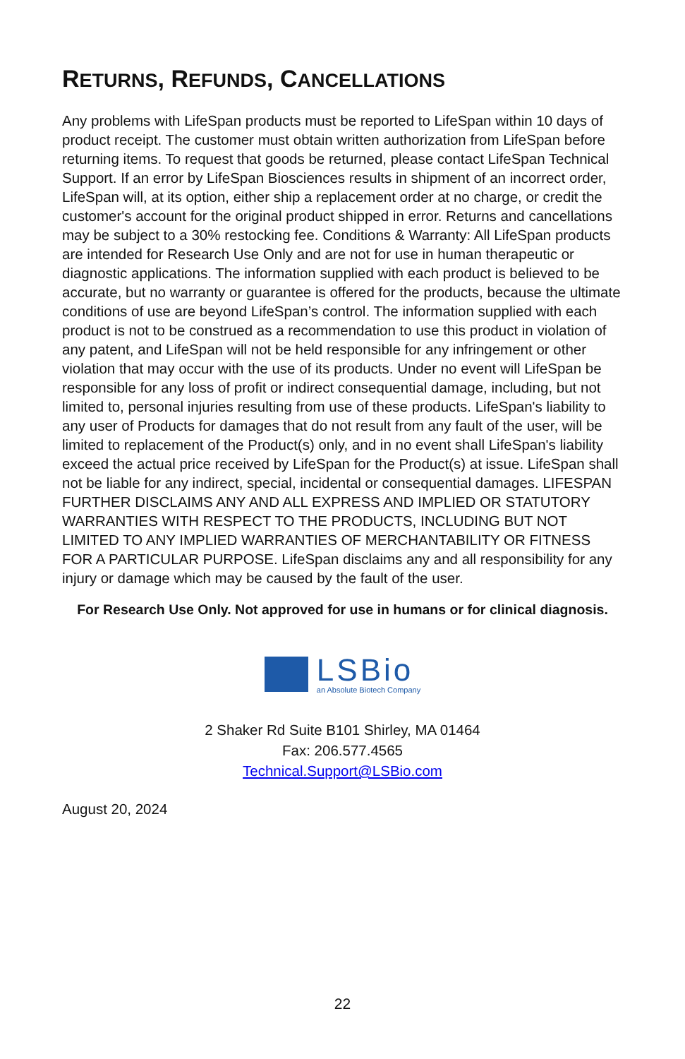RETURNS, REFUNDS, CANCELLATIONS
Any problems with LifeSpan products must be reported to LifeSpan within 10 days of product receipt. The customer must obtain written authorization from LifeSpan before returning items. To request that goods be returned, please contact LifeSpan Technical Support. If an error by LifeSpan Biosciences results in shipment of an incorrect order, LifeSpan will, at its option, either ship a replacement order at no charge, or credit the customer's account for the original product shipped in error. Returns and cancellations may be subject to a 30% restocking fee. Conditions & Warranty: All LifeSpan products are intended for Research Use Only and are not for use in human therapeutic or diagnostic applications. The information supplied with each product is believed to be accurate, but no warranty or guarantee is offered for the products, because the ultimate conditions of use are beyond LifeSpan’s control. The information supplied with each product is not to be construed as a recommendation to use this product in violation of any patent, and LifeSpan will not be held responsible for any infringement or other violation that may occur with the use of its products. Under no event will LifeSpan be responsible for any loss of profit or indirect consequential damage, including, but not limited to, personal injuries resulting from use of these products. LifeSpan's liability to any user of Products for damages that do not result from any fault of the user, will be limited to replacement of the Product(s) only, and in no event shall LifeSpan's liability exceed the actual price received by LifeSpan for the Product(s) at issue. LifeSpan shall not be liable for any indirect, special, incidental or consequential damages. LIFESPAN FURTHER DISCLAIMS ANY AND ALL EXPRESS AND IMPLIED OR STATUTORY WARRANTIES WITH RESPECT TO THE PRODUCTS, INCLUDING BUT NOT LIMITED TO ANY IMPLIED WARRANTIES OF MERCHANTABILITY OR FITNESS FOR A PARTICULAR PURPOSE. LifeSpan disclaims any and all responsibility for any injury or damage which may be caused by the fault of the user.
For Research Use Only. Not approved for use in humans or for clinical diagnosis.
LSBio
an Absolute Biotech Company
2 Shaker Rd Suite B101 Shirley, MA 01464
Fax: 206.577.4565
Technical.Support@LSBio.com
August 20, 2024
22